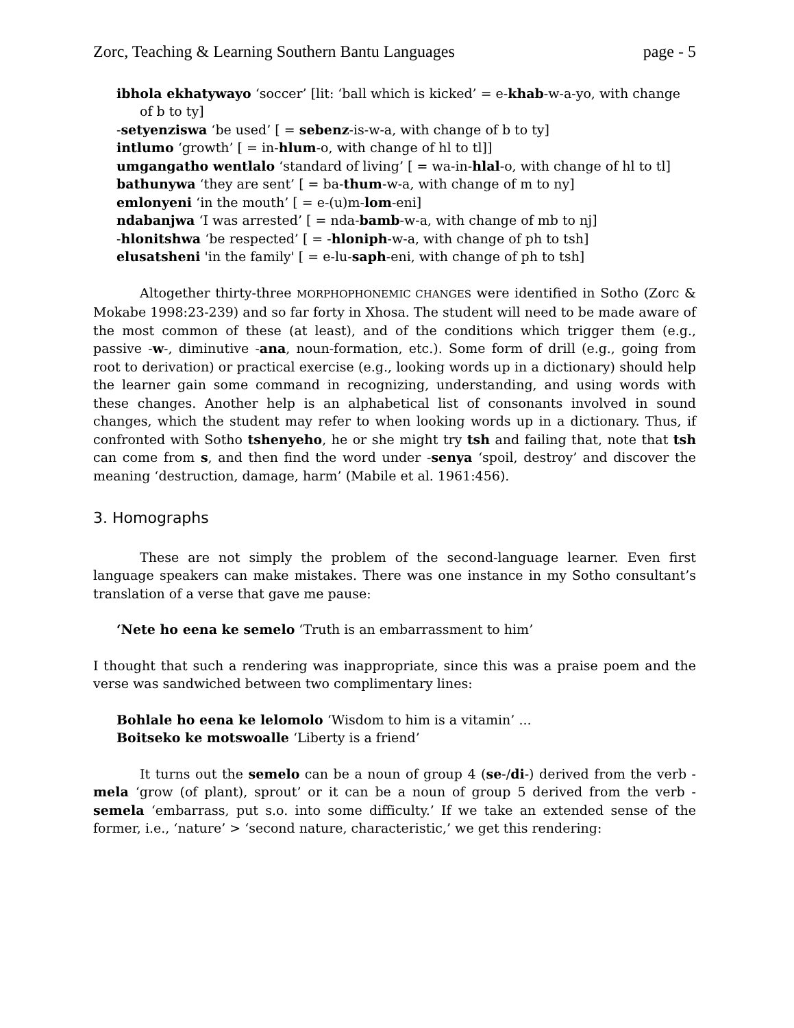Zorc, Teaching & Learning Southern Bantu Languages page - 5
ibhola ekhatywayo ‘soccer’ [lit: ‘ball which is kicked’ = e-khab-w-a-yo, with change of b to ty]
-setyenziswa ‘be used’ [ = sebenz-is-w-a, with change of b to ty]
intlumo ‘growth’ [ = in-hlum-o, with change of hl to tl]]
umgangatho wentlalo ‘standard of living’ [ = wa-in-hlal-o, with change of hl to tl]
bathunywa ‘they are sent’ [ = ba-thum-w-a, with change of m to ny]
emlonyeni ‘in the mouth’ [ = e-(u)m-lom-eni]
ndabanjwa ‘I was arrested’ [ = nda-bamb-w-a, with change of mb to nj]
-hlonitshwa ‘be respected’ [ = -hloniph-w-a, with change of ph to tsh]
elusatsheni 'in the family' [ = e-lu-saph-eni, with change of ph to tsh]
Altogether thirty-three MORPHOPHONEMIC CHANGES were identified in Sotho (Zorc & Mokabe 1998:23-239) and so far forty in Xhosa. The student will need to be made aware of the most common of these (at least), and of the conditions which trigger them (e.g., passive -w-, diminutive -ana, noun-formation, etc.). Some form of drill (e.g., going from root to derivation) or practical exercise (e.g., looking words up in a dictionary) should help the learner gain some command in recognizing, understanding, and using words with these changes. Another help is an alphabetical list of consonants involved in sound changes, which the student may refer to when looking words up in a dictionary. Thus, if confronted with Sotho tshenyeho, he or she might try tsh and failing that, note that tsh can come from s, and then find the word under -senya ‘spoil, destroy’ and discover the meaning ‘destruction, damage, harm’ (Mabile et al. 1961:456).
3. Homographs
These are not simply the problem of the second-language learner. Even first language speakers can make mistakes. There was one instance in my Sotho consultant’s translation of a verse that gave me pause:
‘Nete ho eena ke semelo ‘Truth is an embarrassment to him’
I thought that such a rendering was inappropriate, since this was a praise poem and the verse was sandwiched between two complimentary lines:
Bohlale ho eena ke lelomolo ‘Wisdom to him is a vitamin’ ...
Boitseko ke motswoalle ‘Liberty is a friend’
It turns out the semelo can be a noun of group 4 (se-/di-) derived from the verb -mela ‘grow (of plant), sprout’ or it can be a noun of group 5 derived from the verb -semela ‘embarrass, put s.o. into some difficulty.’ If we take an extended sense of the former, i.e., ‘nature’ > ‘second nature, characteristic,’ we get this rendering: